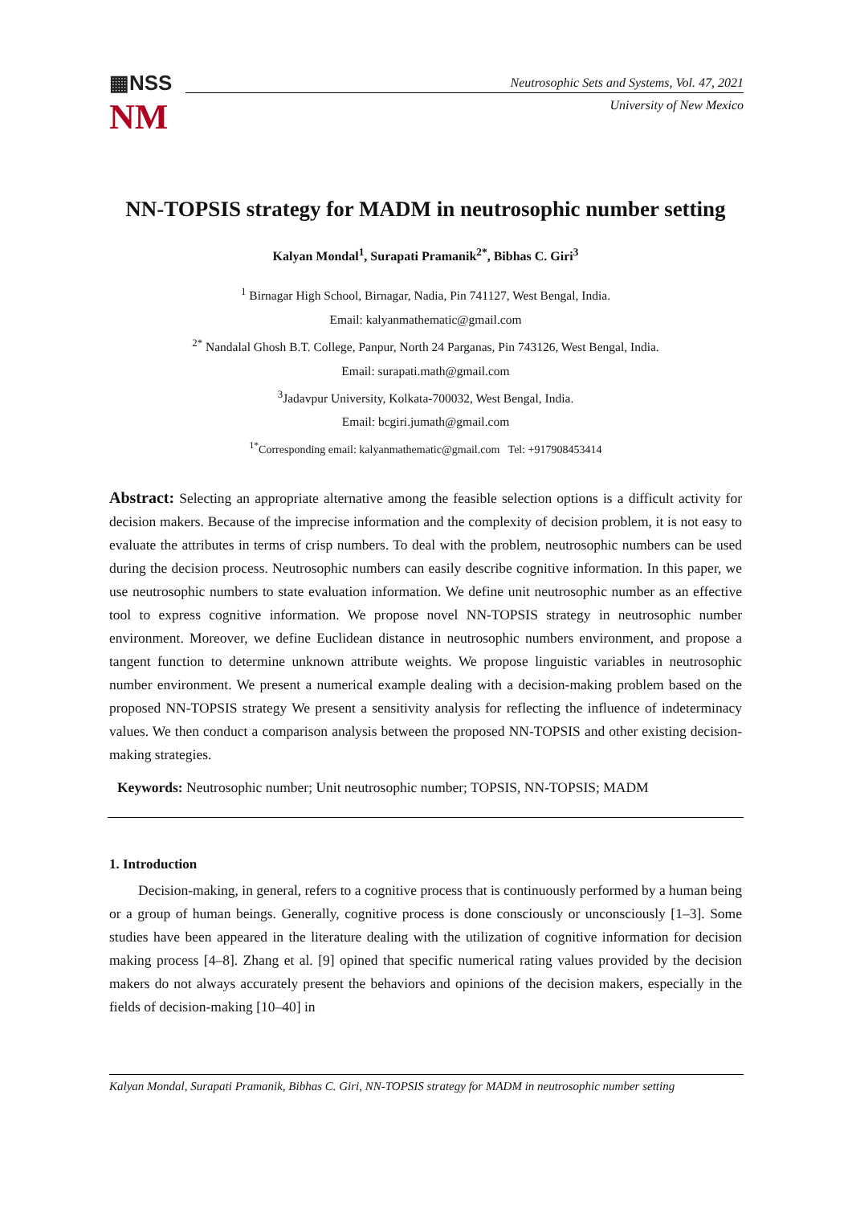▦NSS
NM
Neutrosophic Sets and Systems, Vol. 47, 2021
University of New Mexico
NN-TOPSIS strategy for MADM in neutrosophic number setting
Kalyan Mondal<sup>1</sup>, Surapati Pramanik<sup>2*</sup>, Bibhas C. Giri<sup>3</sup>
<sup>1</sup> Birnagar High School, Birnagar, Nadia, Pin 741127, West Bengal, India.
Email: kalyanmathematic@gmail.com
<sup>2*</sup> Nandalal Ghosh B.T. College, Panpur, North 24 Parganas, Pin 743126, West Bengal, India.
Email: surapati.math@gmail.com
<sup>3</sup> Jadavpur University, Kolkata-700032, West Bengal, India.
Email: bcgiri.jumath@gmail.com
<sup>1*</sup>Corresponding email: kalyanmathematic@gmail.com Tel: +917908453414
Abstract: Selecting an appropriate alternative among the feasible selection options is a difficult activity for decision makers. Because of the imprecise information and the complexity of decision problem, it is not easy to evaluate the attributes in terms of crisp numbers. To deal with the problem, neutrosophic numbers can be used during the decision process. Neutrosophic numbers can easily describe cognitive information. In this paper, we use neutrosophic numbers to state evaluation information. We define unit neutrosophic number as an effective tool to express cognitive information. We propose novel NN-TOPSIS strategy in neutrosophic number environment. Moreover, we define Euclidean distance in neutrosophic numbers environment, and propose a tangent function to determine unknown attribute weights. We propose linguistic variables in neutrosophic number environment. We present a numerical example dealing with a decision-making problem based on the proposed NN-TOPSIS strategy We present a sensitivity analysis for reflecting the influence of indeterminacy values. We then conduct a comparison analysis between the proposed NN-TOPSIS and other existing decision- making strategies.
Keywords: Neutrosophic number; Unit neutrosophic number; TOPSIS, NN-TOPSIS; MADM
1. Introduction
Decision-making, in general, refers to a cognitive process that is continuously performed by a human being or a group of human beings. Generally, cognitive process is done consciously or unconsciously [1–3]. Some studies have been appeared in the literature dealing with the utilization of cognitive information for decision making process [4–8]. Zhang et al. [9] opined that specific numerical rating values provided by the decision makers do not always accurately present the behaviors and opinions of the decision makers, especially in the fields of decision-making [10–40] in
Kalyan Mondal, Surapati Pramanik, Bibhas C. Giri, NN-TOPSIS strategy for MADM in neutrosophic number setting